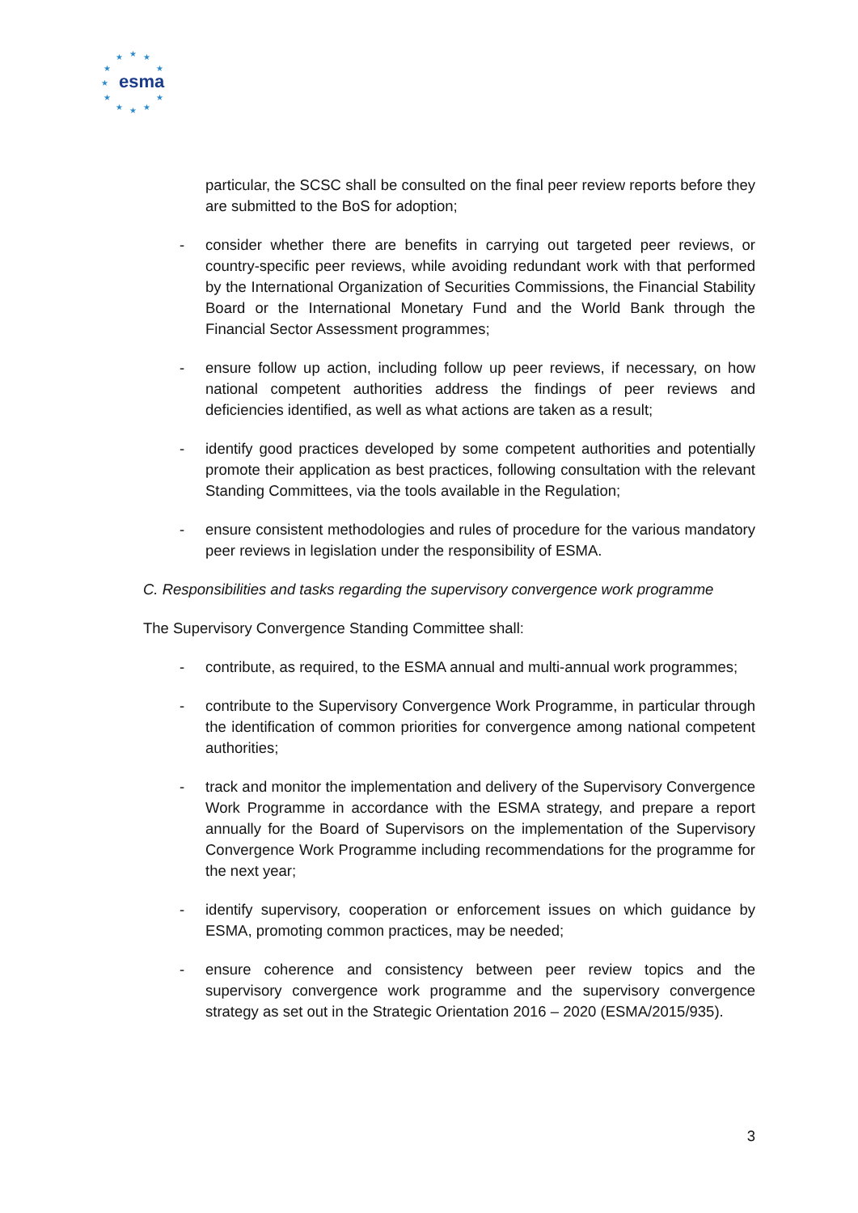★
★
★
★
★
★
★
★
★
★
★
esma
particular, the SCSC shall be consulted on the final peer review reports before they are submitted to the BoS for adoption;
- consider whether there are benefits in carrying out targeted peer reviews, or country-specific peer reviews, while avoiding redundant work with that performed by the International Organization of Securities Commissions, the Financial Stability Board or the International Monetary Fund and the World Bank through the Financial Sector Assessment programmes;
- ensure follow up action, including follow up peer reviews, if necessary, on how national competent authorities address the findings of peer reviews and deficiencies identified, as well as what actions are taken as a result;
- identify good practices developed by some competent authorities and potentially promote their application as best practices, following consultation with the relevant Standing Committees, via the tools available in the Regulation;
- ensure consistent methodologies and rules of procedure for the various mandatory peer reviews in legislation under the responsibility of ESMA.
C. Responsibilities and tasks regarding the supervisory convergence work programme
The Supervisory Convergence Standing Committee shall:
- contribute, as required, to the ESMA annual and multi-annual work programmes;
- contribute to the Supervisory Convergence Work Programme, in particular through the identification of common priorities for convergence among national competent authorities;
- track and monitor the implementation and delivery of the Supervisory Convergence Work Programme in accordance with the ESMA strategy, and prepare a report annually for the Board of Supervisors on the implementation of the Supervisory Convergence Work Programme including recommendations for the programme for the next year;
- identify supervisory, cooperation or enforcement issues on which guidance by ESMA, promoting common practices, may be needed;
- ensure coherence and consistency between peer review topics and the supervisory convergence work programme and the supervisory convergence strategy as set out in the Strategic Orientation 2016 – 2020 (ESMA/2015/935).
3